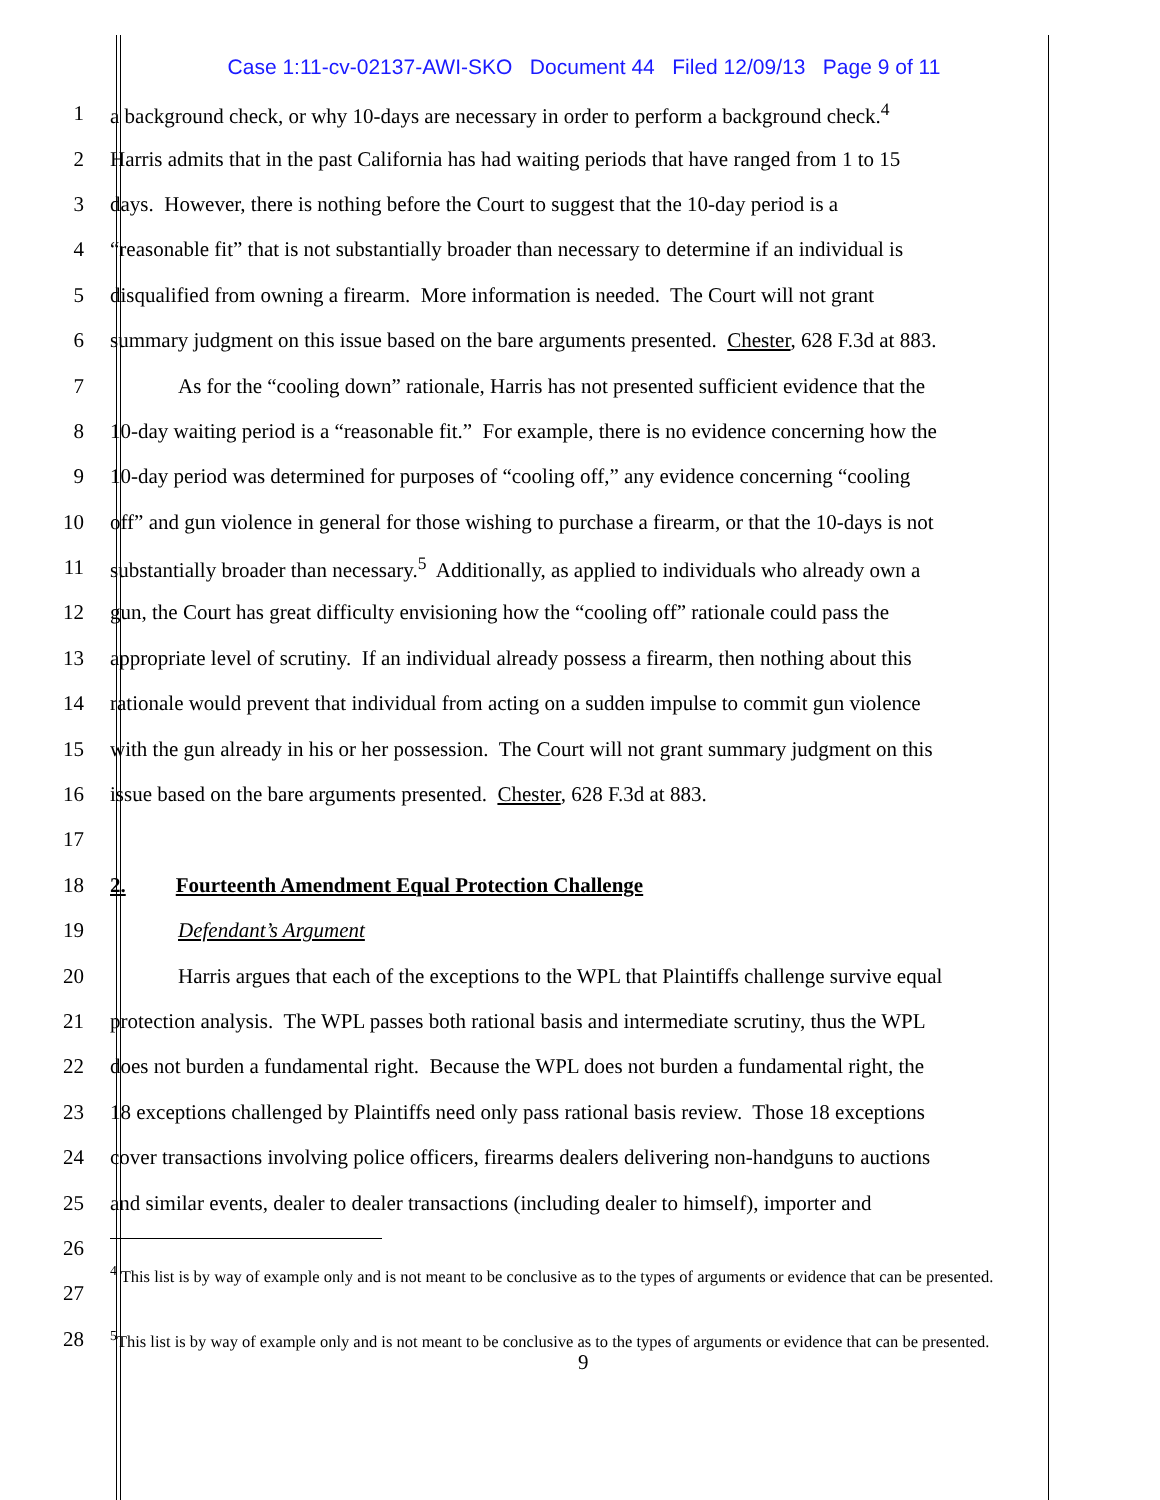Case 1:11-cv-02137-AWI-SKO Document 44 Filed 12/09/13 Page 9 of 11
1 a background check, or why 10-days are necessary in order to perform a background check.<sup>4</sup>
2 Harris admits that in the past California has had waiting periods that have ranged from 1 to 15
3 days. However, there is nothing before the Court to suggest that the 10-day period is a
4 “reasonable fit” that is not substantially broader than necessary to determine if an individual is
5 disqualified from owning a firearm. More information is needed. The Court will not grant
6 summary judgment on this issue based on the bare arguments presented. Chester, 628 F.3d at 883.
7 As for the “cooling down” rationale, Harris has not presented sufficient evidence that the
8 10-day waiting period is a “reasonable fit.” For example, there is no evidence concerning how the
9 10-day period was determined for purposes of “cooling off,” any evidence concerning “cooling
10 off” and gun violence in general for those wishing to purchase a firearm, or that the 10-days is not
11 substantially broader than necessary.<sup>5</sup> Additionally, as applied to individuals who already own a
12 gun, the Court has great difficulty envisioning how the “cooling off” rationale could pass the
13 appropriate level of scrutiny. If an individual already possess a firearm, then nothing about this
14 rationale would prevent that individual from acting on a sudden impulse to commit gun violence
15 with the gun already in his or her possession. The Court will not grant summary judgment on this
16 issue based on the bare arguments presented. Chester, 628 F.3d at 883.
17
18 2. Fourteenth Amendment Equal Protection Challenge
19 Defendant’s Argument
20 Harris argues that each of the exceptions to the WPL that Plaintiffs challenge survive equal
21 protection analysis. The WPL passes both rational basis and intermediate scrutiny, thus the WPL
22 does not burden a fundamental right. Because the WPL does not burden a fundamental right, the
23 18 exceptions challenged by Plaintiffs need only pass rational basis review. Those 18 exceptions
24 cover transactions involving police officers, firearms dealers delivering non-handguns to auctions
25 and similar events, dealer to dealer transactions (including dealer to himself), importer and
26
27
<sup>4</sup> This list is by way of example only and is not meant to be conclusive as to the types of arguments or evidence that can be presented.
28
<sup>5</sup> This list is by way of example only and is not meant to be conclusive as to the types of arguments or evidence that can be presented.
9